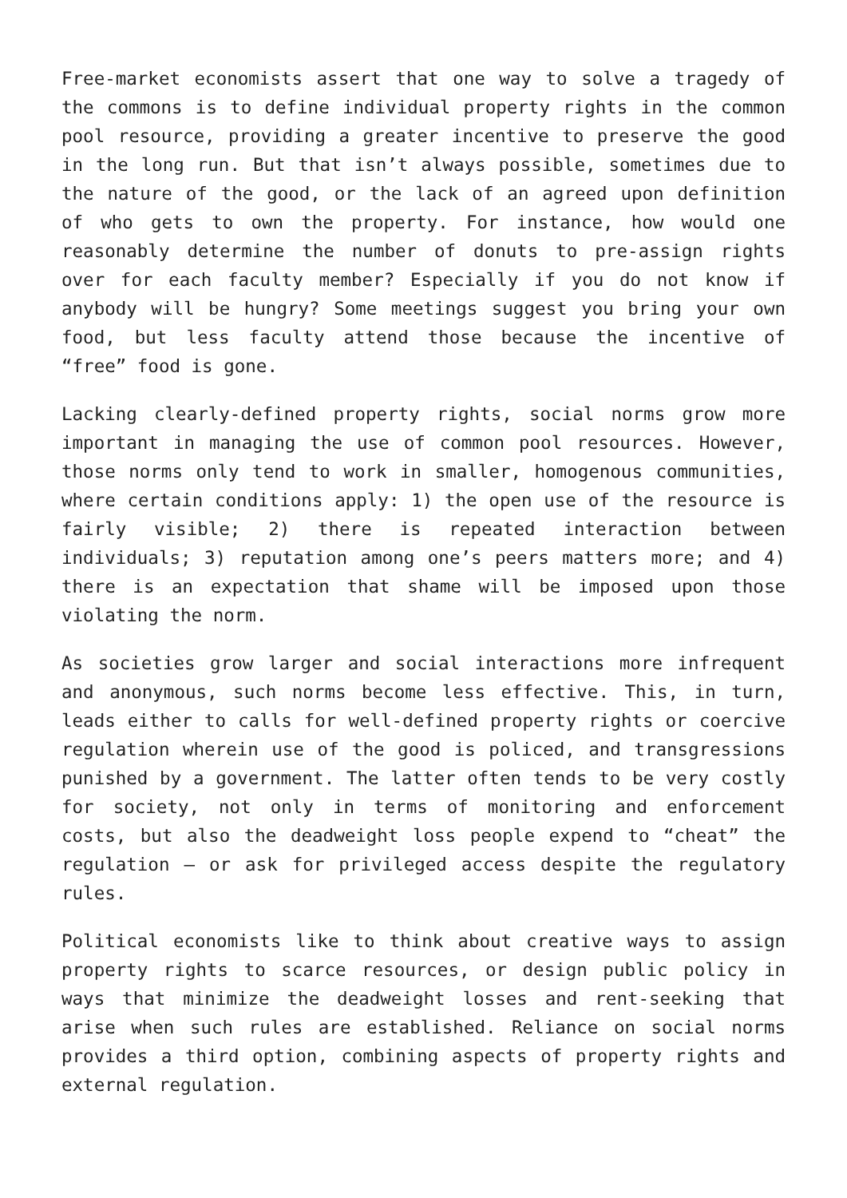Free-market economists assert that one way to solve a tragedy of the commons is to define individual property rights in the common pool resource, providing a greater incentive to preserve the good in the long run. But that isn’t always possible, sometimes due to the nature of the good, or the lack of an agreed upon definition of who gets to own the property. For instance, how would one reasonably determine the number of donuts to pre-assign rights over for each faculty member? Especially if you do not know if anybody will be hungry? Some meetings suggest you bring your own food, but less faculty attend those because the incentive of “free” food is gone.
Lacking clearly-defined property rights, social norms grow more important in managing the use of common pool resources. However, those norms only tend to work in smaller, homogenous communities, where certain conditions apply: 1) the open use of the resource is fairly visible; 2) there is repeated interaction between individuals; 3) reputation among one’s peers matters more; and 4) there is an expectation that shame will be imposed upon those violating the norm.
As societies grow larger and social interactions more infrequent and anonymous, such norms become less effective. This, in turn, leads either to calls for well-defined property rights or coercive regulation wherein use of the good is policed, and transgressions punished by a government. The latter often tends to be very costly for society, not only in terms of monitoring and enforcement costs, but also the deadweight loss people expend to “cheat” the regulation – or ask for privileged access despite the regulatory rules.
Political economists like to think about creative ways to assign property rights to scarce resources, or design public policy in ways that minimize the deadweight losses and rent-seeking that arise when such rules are established. Reliance on social norms provides a third option, combining aspects of property rights and external regulation.